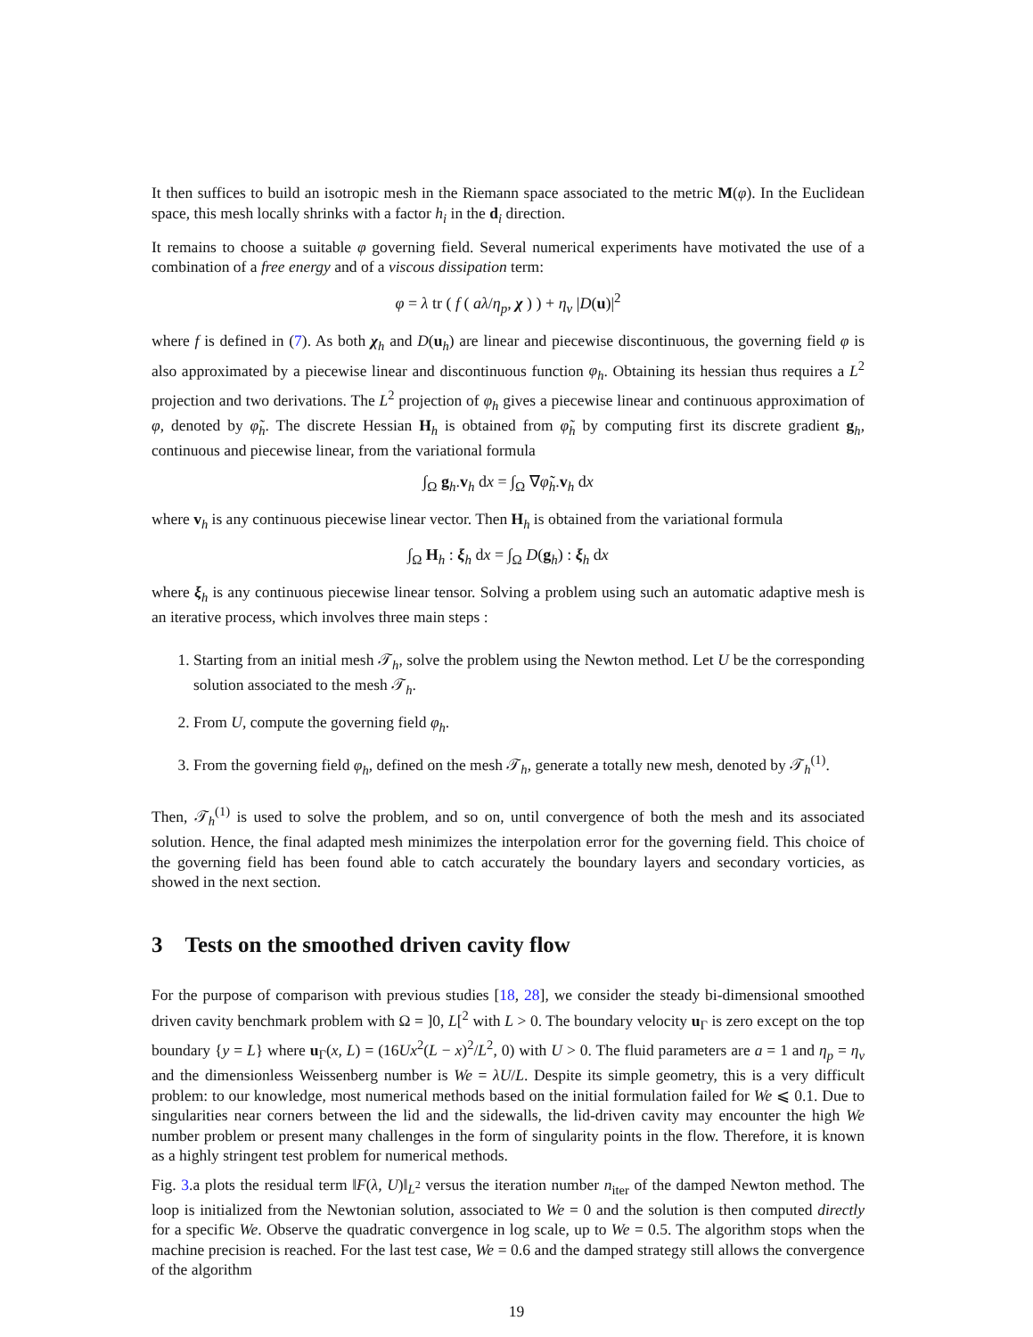It then suffices to build an isotropic mesh in the Riemann space associated to the metric M(φ). In the Euclidean space, this mesh locally shrinks with a factor h<sub>i</sub> in the d<sub>i</sub> direction.
It remains to choose a suitable φ governing field. Several numerical experiments have motivated the use of a combination of a free energy and of a viscous dissipation term:
φ = λ tr ( f ( aλ/η<sub>p</sub>, χ ) ) + η<sub>v</sub> |D(u)|<sup>2</sup>
where f is defined in (7). As both χ<sub>h</sub> and D(u<sub>h</sub>) are linear and piecewise discontinuous, the governing field φ is also approximated by a piecewise linear and discontinuous function φ<sub>h</sub>. Obtaining its hessian thus requires a L<sup>2</sup> projection and two derivations. The L<sup>2</sup> projection of φ<sub>h</sub> gives a piecewise linear and continuous approximation of φ, denoted by φ̃<sub>h</sub>. The discrete Hessian H<sub>h</sub> is obtained from φ̃<sub>h</sub> by computing first its discrete gradient g<sub>h</sub>, continuous and piecewise linear, from the variational formula
∫<sub>Ω</sub> g<sub>h</sub>.v<sub>h</sub> dx = ∫<sub>Ω</sub> ∇φ̃<sub>h</sub>.v<sub>h</sub> dx
where v<sub>h</sub> is any continuous piecewise linear vector. Then H<sub>h</sub> is obtained from the variational formula
∫<sub>Ω</sub> H<sub>h</sub> : ξ<sub>h</sub> dx = ∫<sub>Ω</sub> D(g<sub>h</sub>) : ξ<sub>h</sub> dx
where ξ<sub>h</sub> is any continuous piecewise linear tensor. Solving a problem using such an automatic adaptive mesh is an iterative process, which involves three main steps :
1. Starting from an initial mesh 𝒯<sub>h</sub>, solve the problem using the Newton method. Let U be the corresponding solution associated to the mesh 𝒯<sub>h</sub>.
2. From U, compute the governing field φ<sub>h</sub>.
3. From the governing field φ<sub>h</sub>, defined on the mesh 𝒯<sub>h</sub>, generate a totally new mesh, denoted by 𝒯<sub>h</sub><sup>(1)</sup>.
Then, 𝒯<sub>h</sub><sup>(1)</sup> is used to solve the problem, and so on, until convergence of both the mesh and its associated solution. Hence, the final adapted mesh minimizes the interpolation error for the governing field. This choice of the governing field has been found able to catch accurately the boundary layers and secondary vorticies, as showed in the next section.
3 Tests on the smoothed driven cavity flow
For the purpose of comparison with previous studies [18, 28], we consider the steady bi-dimensional smoothed driven cavity benchmark problem with Ω = ]0, L[<sup>2</sup> with L > 0. The boundary velocity u<sub>Γ</sub> is zero except on the top boundary {y = L} where u<sub>Γ</sub>(x, L) = (16Ux<sup>2</sup>(L − x)<sup>2</sup>/L<sup>2</sup>, 0) with U > 0. The fluid parameters are a = 1 and η<sub>p</sub> = η<sub>v</sub> and the dimensionless Weissenberg number is We = λU/L. Despite its simple geometry, this is a very difficult problem: to our knowledge, most numerical methods based on the initial formulation failed for We ⩽ 0.1. Due to singularities near corners between the lid and the sidewalls, the lid-driven cavity may encounter the high We number problem or present many challenges in the form of singularity points in the flow. Therefore, it is known as a highly stringent test problem for numerical methods.
Fig. 3.a plots the residual term ‖F(λ, U)‖<sub>L<sup>2</sup></sub> versus the iteration number n<sub>iter</sub> of the damped Newton method. The loop is initialized from the Newtonian solution, associated to We = 0 and the solution is then computed directly for a specific We. Observe the quadratic convergence in log scale, up to We = 0.5. The algorithm stops when the machine precision is reached. For the last test case, We = 0.6 and the damped strategy still allows the convergence of the algorithm
19